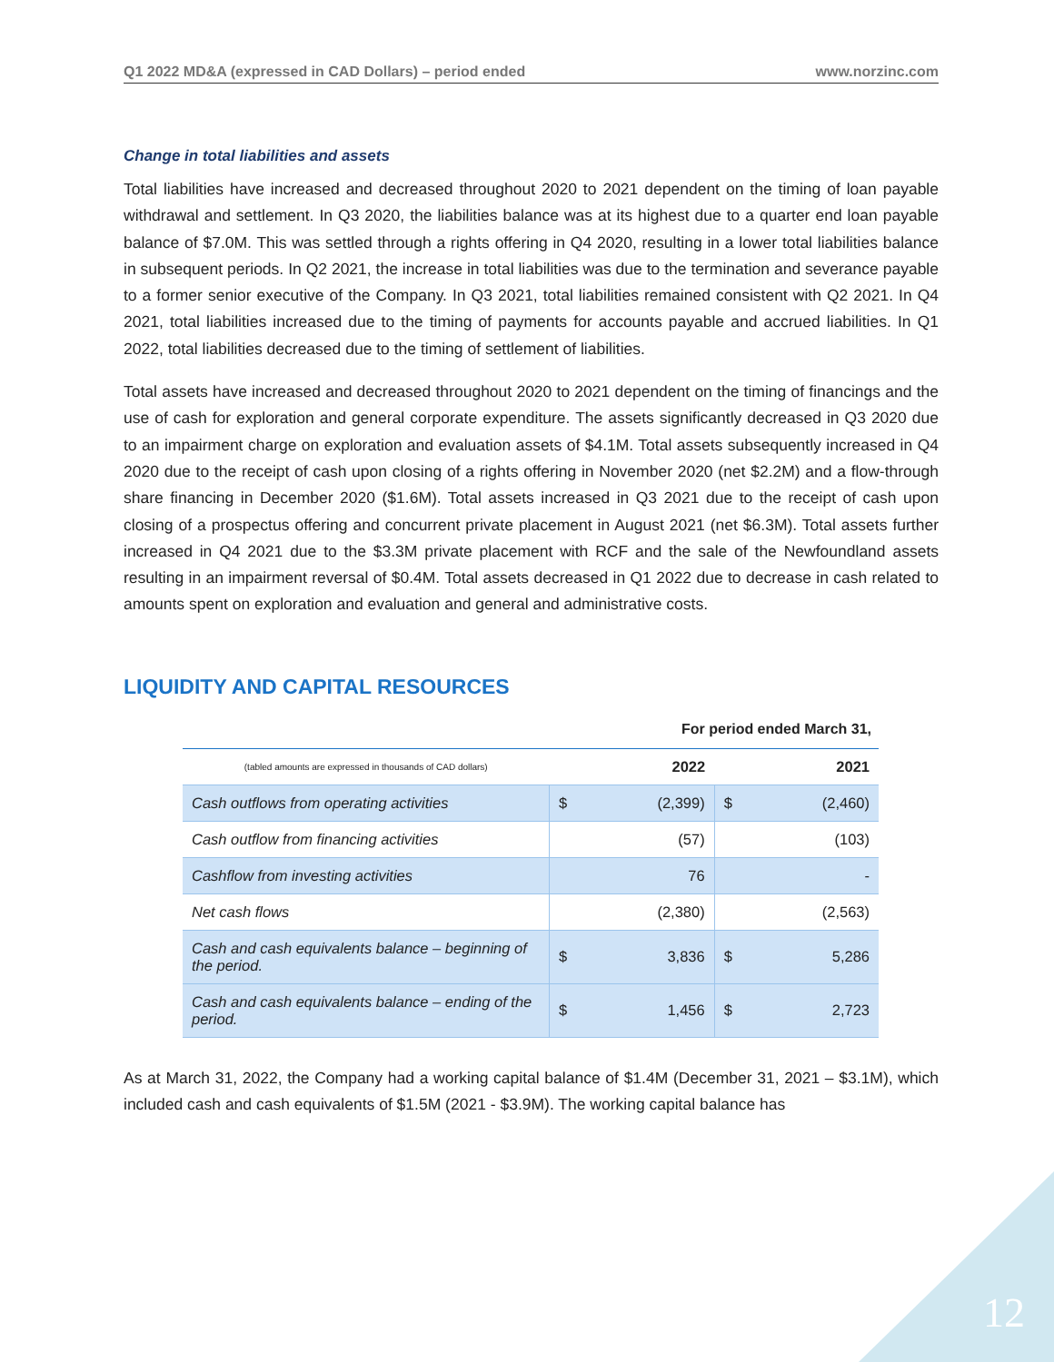Q1 2022 MD&A (expressed in CAD Dollars) – period ended www.norzinc.com
Change in total liabilities and assets
Total liabilities have increased and decreased throughout 2020 to 2021 dependent on the timing of loan payable withdrawal and settlement. In Q3 2020, the liabilities balance was at its highest due to a quarter end loan payable balance of $7.0M. This was settled through a rights offering in Q4 2020, resulting in a lower total liabilities balance in subsequent periods. In Q2 2021, the increase in total liabilities was due to the termination and severance payable to a former senior executive of the Company. In Q3 2021, total liabilities remained consistent with Q2 2021. In Q4 2021, total liabilities increased due to the timing of payments for accounts payable and accrued liabilities. In Q1 2022, total liabilities decreased due to the timing of settlement of liabilities.
Total assets have increased and decreased throughout 2020 to 2021 dependent on the timing of financings and the use of cash for exploration and general corporate expenditure. The assets significantly decreased in Q3 2020 due to an impairment charge on exploration and evaluation assets of $4.1M. Total assets subsequently increased in Q4 2020 due to the receipt of cash upon closing of a rights offering in November 2020 (net $2.2M) and a flow-through share financing in December 2020 ($1.6M). Total assets increased in Q3 2021 due to the receipt of cash upon closing of a prospectus offering and concurrent private placement in August 2021 (net $6.3M). Total assets further increased in Q4 2021 due to the $3.3M private placement with RCF and the sale of the Newfoundland assets resulting in an impairment reversal of $0.4M. Total assets decreased in Q1 2022 due to decrease in cash related to amounts spent on exploration and evaluation and general and administrative costs.
LIQUIDITY AND CAPITAL RESOURCES
For period ended March 31,
| (tabled amounts are expressed in thousands of CAD dollars) | 2022 | | 2021 | |
| --- | --- | --- | --- | --- |
| Cash outflows from operating activities | $ | (2,399) | $ | (2,460) |
| Cash outflow from financing activities | | (57) | | (103) |
| Cashflow from investing activities | | 76 | | - |
| Net cash flows | | (2,380) | | (2,563) |
| Cash and cash equivalents balance – beginning of the period. | $ | 3,836 | $ | 5,286 |
| Cash and cash equivalents balance – ending of the period. | $ | 1,456 | $ | 2,723 |
As at March 31, 2022, the Company had a working capital balance of $1.4M (December 31, 2021 – $3.1M), which included cash and cash equivalents of $1.5M (2021 - $3.9M). The working capital balance has
12